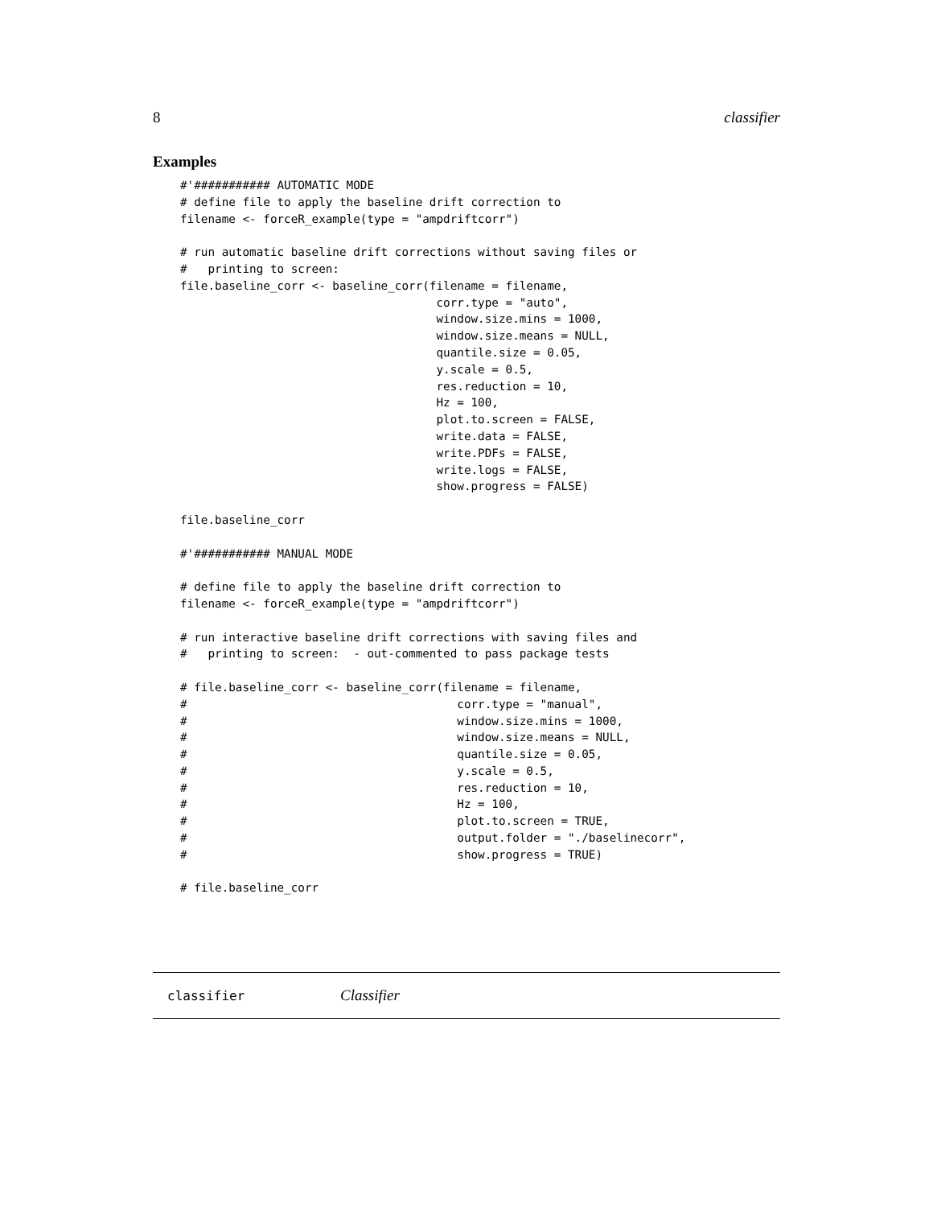8 classifier
Examples
#'########### AUTOMATIC MODE
# define file to apply the baseline drift correction to
filename <- forceR_example(type = "ampdriftcorr")

# run automatic baseline drift corrections without saving files or
#   printing to screen:
file.baseline_corr <- baseline_corr(filename = filename,
                                     corr.type = "auto",
                                     window.size.mins = 1000,
                                     window.size.means = NULL,
                                     quantile.size = 0.05,
                                     y.scale = 0.5,
                                     res.reduction = 10,
                                     Hz = 100,
                                     plot.to.screen = FALSE,
                                     write.data = FALSE,
                                     write.PDFs = FALSE,
                                     write.logs = FALSE,
                                     show.progress = FALSE)

file.baseline_corr

#'########### MANUAL MODE

# define file to apply the baseline drift correction to
filename <- forceR_example(type = "ampdriftcorr")

# run interactive baseline drift corrections with saving files and
#   printing to screen:  - out-commented to pass package tests

# file.baseline_corr <- baseline_corr(filename = filename,
#                                       corr.type = "manual",
#                                       window.size.mins = 1000,
#                                       window.size.means = NULL,
#                                       quantile.size = 0.05,
#                                       y.scale = 0.5,
#                                       res.reduction = 10,
#                                       Hz = 100,
#                                       plot.to.screen = TRUE,
#                                       output.folder = "./baselinecorr",
#                                       show.progress = TRUE)

# file.baseline_corr
classifier Classifier